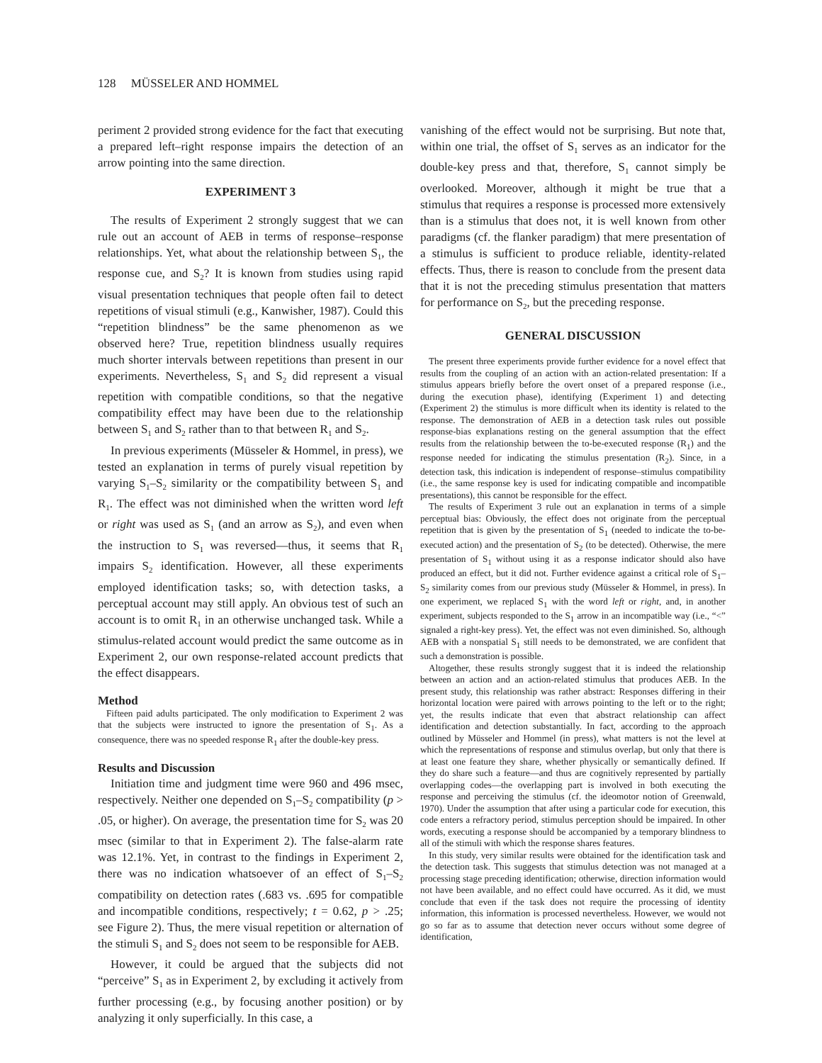128 MÜSSELER AND HOMMEL
periment 2 provided strong evidence for the fact that executing a prepared left–right response impairs the detection of an arrow pointing into the same direction.
EXPERIMENT 3
The results of Experiment 2 strongly suggest that we can rule out an account of AEB in terms of response–response relationships. Yet, what about the relationship between S<sub>1</sub>, the response cue, and S<sub>2</sub>? It is known from studies using rapid visual presentation techniques that people often fail to detect repetitions of visual stimuli (e.g., Kanwisher, 1987). Could this “repetition blindness” be the same phenomenon as we observed here? True, repetition blindness usually requires much shorter intervals between repetitions than present in our experiments. Nevertheless, S<sub>1</sub> and S<sub>2</sub> did represent a visual repetition with compatible conditions, so that the negative compatibility effect may have been due to the relationship between S<sub>1</sub> and S<sub>2</sub> rather than to that between R<sub>1</sub> and S<sub>2</sub>.
In previous experiments (Müsseler & Hommel, in press), we tested an explanation in terms of purely visual repetition by varying S<sub>1</sub>–S<sub>2</sub> similarity or the compatibility between S<sub>1</sub> and R<sub>1</sub>. The effect was not diminished when the written word left or right was used as S<sub>1</sub> (and an arrow as S<sub>2</sub>), and even when the instruction to S<sub>1</sub> was reversed—thus, it seems that R<sub>1</sub> impairs S<sub>2</sub> identification. However, all these experiments employed identification tasks; so, with detection tasks, a perceptual account may still apply. An obvious test of such an account is to omit R<sub>1</sub> in an otherwise unchanged task. While a stimulus-related account would predict the same outcome as in Experiment 2, our own response-related account predicts that the effect disappears.
Method
Fifteen paid adults participated. The only modification to Experiment 2 was that the subjects were instructed to ignore the presentation of S<sub>1</sub>. As a consequence, there was no speeded response R<sub>1</sub> after the double-key press.
Results and Discussion
Initiation time and judgment time were 960 and 496 msec, respectively. Neither one depended on S<sub>1</sub>–S<sub>2</sub> compatibility (p > .05, or higher). On average, the presentation time for S<sub>2</sub> was 20 msec (similar to that in Experiment 2). The false-alarm rate was 12.1%. Yet, in contrast to the findings in Experiment 2, there was no indication whatsoever of an effect of S<sub>1</sub>–S<sub>2</sub> compatibility on detection rates (.683 vs. .695 for compatible and incompatible conditions, respectively; t = 0.62, p > .25; see Figure 2). Thus, the mere visual repetition or alternation of the stimuli S<sub>1</sub> and S<sub>2</sub> does not seem to be responsible for AEB.
However, it could be argued that the subjects did not “perceive” S<sub>1</sub> as in Experiment 2, by excluding it actively from further processing (e.g., by focusing another position) or by analyzing it only superficially. In this case, a
vanishing of the effect would not be surprising. But note that, within one trial, the offset of S<sub>1</sub> serves as an indicator for the double-key press and that, therefore, S<sub>1</sub> cannot simply be overlooked. Moreover, although it might be true that a stimulus that requires a response is processed more extensively than is a stimulus that does not, it is well known from other paradigms (cf. the flanker paradigm) that mere presentation of a stimulus is sufficient to produce reliable, identity-related effects. Thus, there is reason to conclude from the present data that it is not the preceding stimulus presentation that matters for performance on S<sub>2</sub>, but the preceding response.
GENERAL DISCUSSION
The present three experiments provide further evidence for a novel effect that results from the coupling of an action with an action-related presentation: If a stimulus appears briefly before the overt onset of a prepared response (i.e., during the execution phase), identifying (Experiment 1) and detecting (Experiment 2) the stimulus is more difficult when its identity is related to the response. The demonstration of AEB in a detection task rules out possible response-bias explanations resting on the general assumption that the effect results from the relationship between the to-be-executed response (R<sub>1</sub>) and the response needed for indicating the stimulus presentation (R<sub>2</sub>). Since, in a detection task, this indication is independent of response–stimulus compatibility (i.e., the same response key is used for indicating compatible and incompatible presentations), this cannot be responsible for the effect.
The results of Experiment 3 rule out an explanation in terms of a simple perceptual bias: Obviously, the effect does not originate from the perceptual repetition that is given by the presentation of S<sub>1</sub> (needed to indicate the to-be-executed action) and the presentation of S<sub>2</sub> (to be detected). Otherwise, the mere presentation of S<sub>1</sub> without using it as a response indicator should also have produced an effect, but it did not. Further evidence against a critical role of S<sub>1</sub>–S<sub>2</sub> similarity comes from our previous study (Müsseler & Hommel, in press). In one experiment, we replaced S<sub>1</sub> with the word left or right, and, in another experiment, subjects responded to the S<sub>1</sub> arrow in an incompatible way (i.e., “<” signaled a right-key press). Yet, the effect was not even diminished. So, although AEB with a nonspatial S<sub>1</sub> still needs to be demonstrated, we are confident that such a demonstration is possible.
Altogether, these results strongly suggest that it is indeed the relationship between an action and an action-related stimulus that produces AEB. In the present study, this relationship was rather abstract: Responses differing in their horizontal location were paired with arrows pointing to the left or to the right; yet, the results indicate that even that abstract relationship can affect identification and detection substantially. In fact, according to the approach outlined by Müsseler and Hommel (in press), what matters is not the level at which the representations of response and stimulus overlap, but only that there is at least one feature they share, whether physically or semantically defined. If they do share such a feature—and thus are cognitively represented by partially overlapping codes—the overlapping part is involved in both executing the response and perceiving the stimulus (cf. the ideomotor notion of Greenwald, 1970). Under the assumption that after using a particular code for execution, this code enters a refractory period, stimulus perception should be impaired. In other words, executing a response should be accompanied by a temporary blindness to all of the stimuli with which the response shares features.
In this study, very similar results were obtained for the identification task and the detection task. This suggests that stimulus detection was not managed at a processing stage preceding identification; otherwise, direction information would not have been available, and no effect could have occurred. As it did, we must conclude that even if the task does not require the processing of identity information, this information is processed nevertheless. However, we would not go so far as to assume that detection never occurs without some degree of identification,